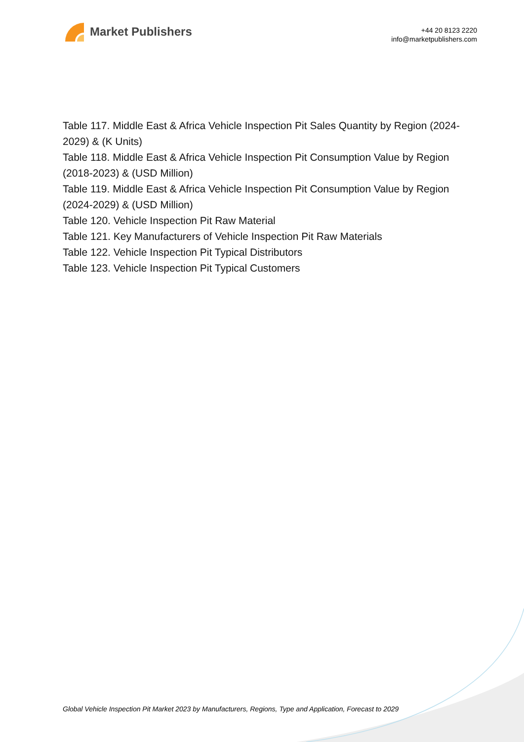Market Publishers
+44 20 8123 2220
info@marketpublishers.com
Table 117. Middle East & Africa Vehicle Inspection Pit Sales Quantity by Region (2024-2029) & (K Units)
Table 118. Middle East & Africa Vehicle Inspection Pit Consumption Value by Region (2018-2023) & (USD Million)
Table 119. Middle East & Africa Vehicle Inspection Pit Consumption Value by Region (2024-2029) & (USD Million)
Table 120. Vehicle Inspection Pit Raw Material
Table 121. Key Manufacturers of Vehicle Inspection Pit Raw Materials
Table 122. Vehicle Inspection Pit Typical Distributors
Table 123. Vehicle Inspection Pit Typical Customers
Global Vehicle Inspection Pit Market 2023 by Manufacturers, Regions, Type and Application, Forecast to 2029